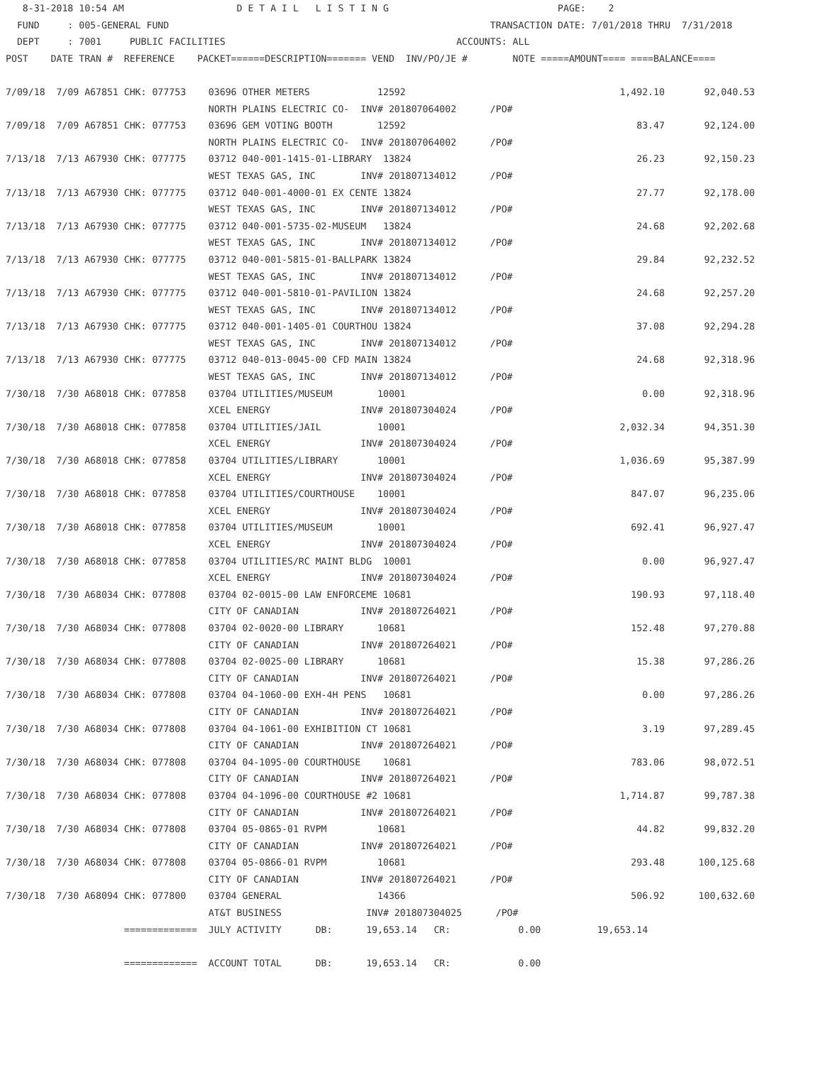8-31-2018 10:54 AM                    D E T A I L   L I S T I N G                              PAGE:    2
  FUND     : 005-GENERAL FUND                                                         TRANSACTION DATE: 7/01/2018 THRU  7/31/2018
  DEPT     : 7001     PUBLIC FACILITIES                                         ACCOUNTS: ALL
POST    DATE TRAN #  REFERENCE    PACKET======DESCRIPTION======= VEND  INV/PO/JE #        NOTE =====AMOUNT==== ====BALANCE====

7/09/18  7/09 A67851 CHK: 077753    03696 OTHER METERS            12592                                      1,492.10       92,040.53
                                    NORTH PLAINS ELECTRIC CO-  INV# 201807064002      /PO#
7/09/18  7/09 A67851 CHK: 077753    03696 GEM VOTING BOOTH        12592                                         83.47       92,124.00
                                    NORTH PLAINS ELECTRIC CO-  INV# 201807064002      /PO#
7/13/18  7/13 A67930 CHK: 077775    03712 040-001-1415-01-LIBRARY  13824                                        26.23       92,150.23
                                    WEST TEXAS GAS, INC        INV# 201807134012      /PO#
7/13/18  7/13 A67930 CHK: 077775    03712 040-001-4000-01 EX CENTE 13824                                        27.77       92,178.00
                                    WEST TEXAS GAS, INC        INV# 201807134012      /PO#
7/13/18  7/13 A67930 CHK: 077775    03712 040-001-5735-02-MUSEUM   13824                                        24.68       92,202.68
                                    WEST TEXAS GAS, INC        INV# 201807134012      /PO#
7/13/18  7/13 A67930 CHK: 077775    03712 040-001-5815-01-BALLPARK 13824                                        29.84       92,232.52
                                    WEST TEXAS GAS, INC        INV# 201807134012      /PO#
7/13/18  7/13 A67930 CHK: 077775    03712 040-001-5810-01-PAVILION 13824                                        24.68       92,257.20
                                    WEST TEXAS GAS, INC        INV# 201807134012      /PO#
7/13/18  7/13 A67930 CHK: 077775    03712 040-001-1405-01 COURTHOU 13824                                        37.08       92,294.28
                                    WEST TEXAS GAS, INC        INV# 201807134012      /PO#
7/13/18  7/13 A67930 CHK: 077775    03712 040-013-0045-00 CFD MAIN 13824                                        24.68       92,318.96
                                    WEST TEXAS GAS, INC        INV# 201807134012      /PO#
7/30/18  7/30 A68018 CHK: 077858    03704 UTILITIES/MUSEUM        10001                                          0.00       92,318.96
                                    XCEL ENERGY                INV# 201807304024      /PO#
7/30/18  7/30 A68018 CHK: 077858    03704 UTILITIES/JAIL          10001                                      2,032.34       94,351.30
                                    XCEL ENERGY                INV# 201807304024      /PO#
7/30/18  7/30 A68018 CHK: 077858    03704 UTILITIES/LIBRARY       10001                                      1,036.69       95,387.99
                                    XCEL ENERGY                INV# 201807304024      /PO#
7/30/18  7/30 A68018 CHK: 077858    03704 UTILITIES/COURTHOUSE    10001                                        847.07       96,235.06
                                    XCEL ENERGY                INV# 201807304024      /PO#
7/30/18  7/30 A68018 CHK: 077858    03704 UTILITIES/MUSEUM        10001                                        692.41       96,927.47
                                    XCEL ENERGY                INV# 201807304024      /PO#
7/30/18  7/30 A68018 CHK: 077858    03704 UTILITIES/RC MAINT BLDG  10001                                         0.00       96,927.47
                                    XCEL ENERGY                INV# 201807304024      /PO#
7/30/18  7/30 A68034 CHK: 077808    03704 02-0015-00 LAW ENFORCEME 10681                                       190.93       97,118.40
                                    CITY OF CANADIAN           INV# 201807264021      /PO#
7/30/18  7/30 A68034 CHK: 077808    03704 02-0020-00 LIBRARY      10681                                        152.48       97,270.88
                                    CITY OF CANADIAN           INV# 201807264021      /PO#
7/30/18  7/30 A68034 CHK: 077808    03704 02-0025-00 LIBRARY      10681                                         15.38       97,286.26
                                    CITY OF CANADIAN           INV# 201807264021      /PO#
7/30/18  7/30 A68034 CHK: 077808    03704 04-1060-00 EXH-4H PENS   10681                                         0.00       97,286.26
                                    CITY OF CANADIAN           INV# 201807264021      /PO#
7/30/18  7/30 A68034 CHK: 077808    03704 04-1061-00 EXHIBITION CT 10681                                         3.19       97,289.45
                                    CITY OF CANADIAN           INV# 201807264021      /PO#
7/30/18  7/30 A68034 CHK: 077808    03704 04-1095-00 COURTHOUSE    10681                                       783.06       98,072.51
                                    CITY OF CANADIAN           INV# 201807264021      /PO#
7/30/18  7/30 A68034 CHK: 077808    03704 04-1096-00 COURTHOUSE #2 10681                                     1,714.87       99,787.38
                                    CITY OF CANADIAN           INV# 201807264021      /PO#
7/30/18  7/30 A68034 CHK: 077808    03704 05-0865-01 RVPM         10681                                         44.82       99,832.20
                                    CITY OF CANADIAN           INV# 201807264021      /PO#
7/30/18  7/30 A68034 CHK: 077808    03704 05-0866-01 RVPM         10681                                        293.48      100,125.68
                                    CITY OF CANADIAN           INV# 201807264021      /PO#
7/30/18  7/30 A68094 CHK: 077800    03704 GENERAL                 14366                                        506.92      100,632.60
                                    AT&T BUSINESS               INV# 201807304025      /PO#
                     =============  JULY ACTIVITY      DB:      19,653.14   CR:            0.00          19,653.14

                     =============  ACCOUNT TOTAL      DB:      19,653.14   CR:            0.00